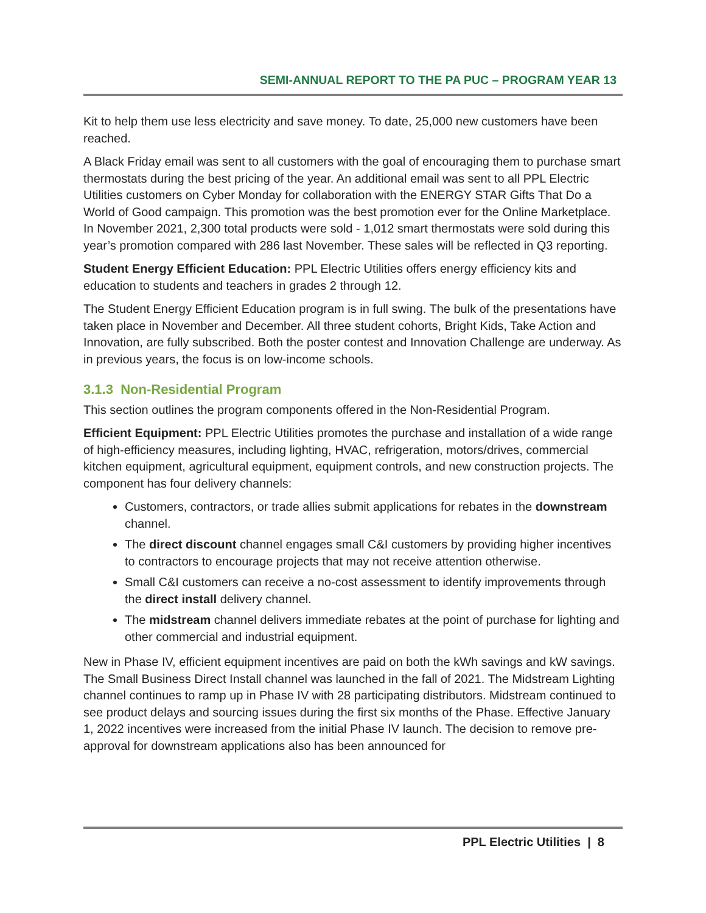SEMI-ANNUAL REPORT TO THE PA PUC – PROGRAM YEAR 13
Kit to help them use less electricity and save money. To date, 25,000 new customers have been reached.
A Black Friday email was sent to all customers with the goal of encouraging them to purchase smart thermostats during the best pricing of the year. An additional email was sent to all PPL Electric Utilities customers on Cyber Monday for collaboration with the ENERGY STAR Gifts That Do a World of Good campaign. This promotion was the best promotion ever for the Online Marketplace. In November 2021, 2,300 total products were sold - 1,012 smart thermostats were sold during this year’s promotion compared with 286 last November. These sales will be reflected in Q3 reporting.
Student Energy Efficient Education: PPL Electric Utilities offers energy efficiency kits and education to students and teachers in grades 2 through 12.
The Student Energy Efficient Education program is in full swing. The bulk of the presentations have taken place in November and December. All three student cohorts, Bright Kids, Take Action and Innovation, are fully subscribed. Both the poster contest and Innovation Challenge are underway. As in previous years, the focus is on low-income schools.
3.1.3 Non-Residential Program
This section outlines the program components offered in the Non-Residential Program.
Efficient Equipment: PPL Electric Utilities promotes the purchase and installation of a wide range of high-efficiency measures, including lighting, HVAC, refrigeration, motors/drives, commercial kitchen equipment, agricultural equipment, equipment controls, and new construction projects. The component has four delivery channels:
Customers, contractors, or trade allies submit applications for rebates in the downstream channel.
The direct discount channel engages small C&I customers by providing higher incentives to contractors to encourage projects that may not receive attention otherwise.
Small C&I customers can receive a no-cost assessment to identify improvements through the direct install delivery channel.
The midstream channel delivers immediate rebates at the point of purchase for lighting and other commercial and industrial equipment.
New in Phase IV, efficient equipment incentives are paid on both the kWh savings and kW savings. The Small Business Direct Install channel was launched in the fall of 2021. The Midstream Lighting channel continues to ramp up in Phase IV with 28 participating distributors. Midstream continued to see product delays and sourcing issues during the first six months of the Phase. Effective January 1, 2022 incentives were increased from the initial Phase IV launch. The decision to remove pre-approval for downstream applications also has been announced for
PPL Electric Utilities | 8